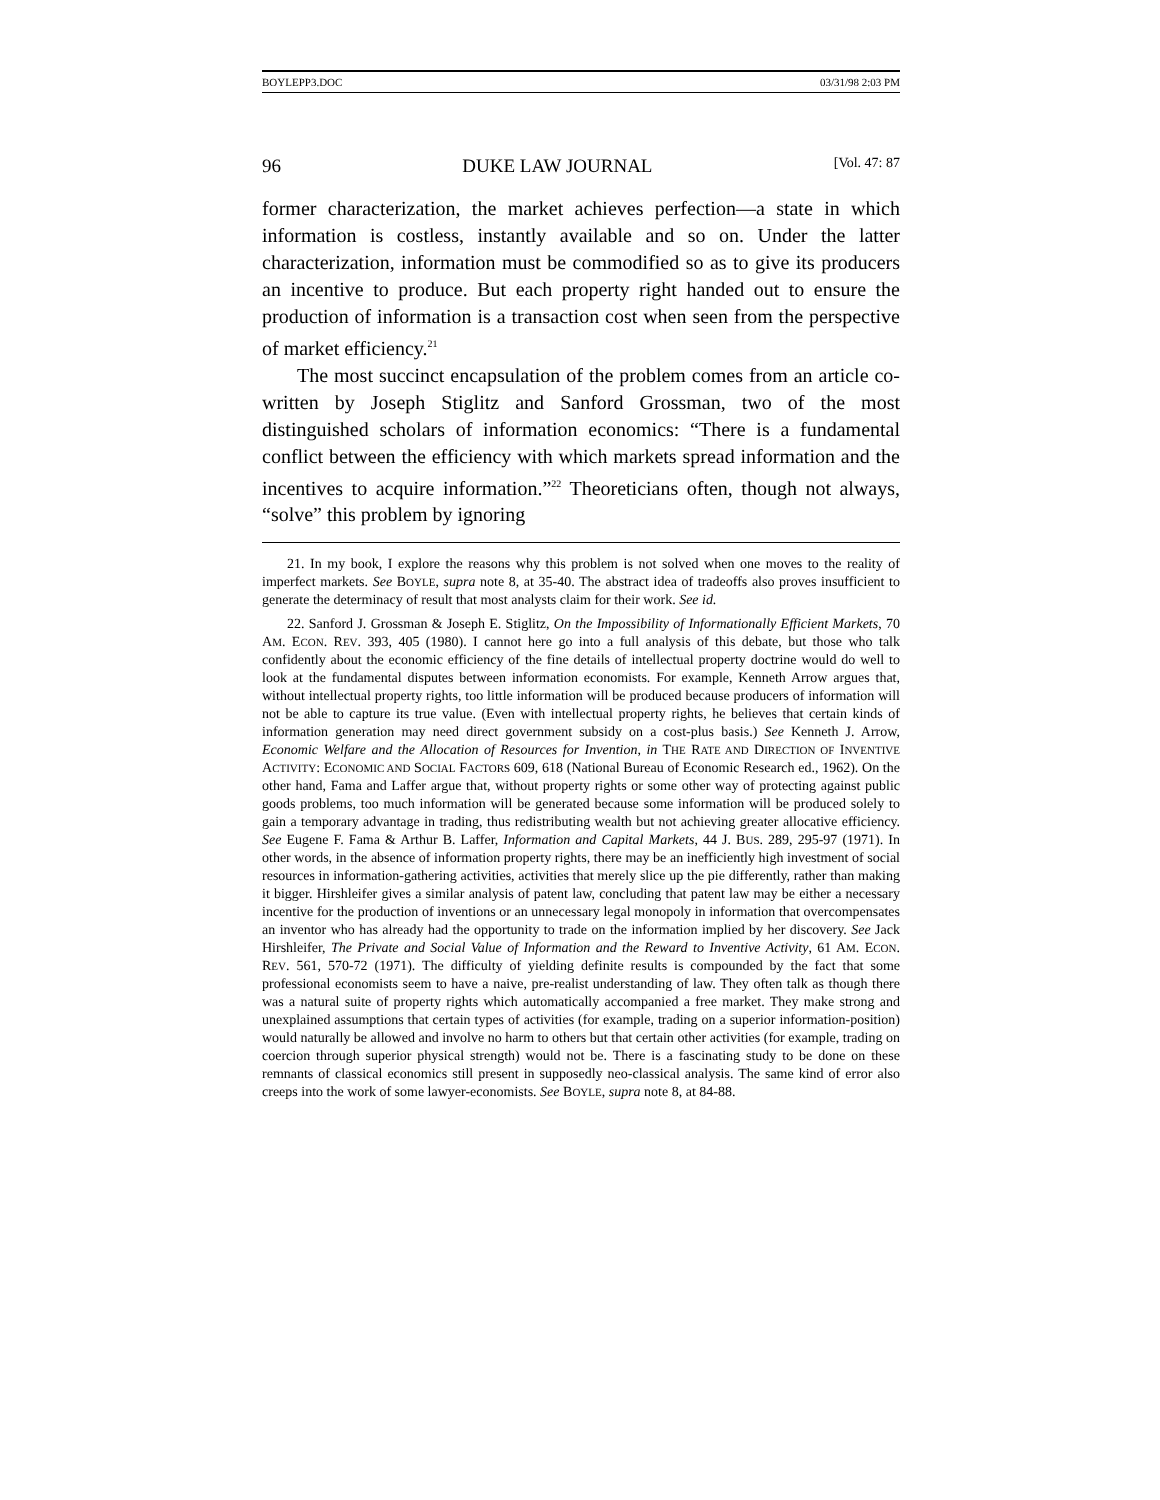BOYLEPP3.DOC 03/31/98 2:03 PM
96 DUKE LAW JOURNAL [Vol. 47: 87
former characterization, the market achieves perfection—a state in which information is costless, instantly available and so on. Under the latter characterization, information must be commodified so as to give its producers an incentive to produce. But each property right handed out to ensure the production of information is a transaction cost when seen from the perspective of market efficiency.<sup>21</sup>
The most succinct encapsulation of the problem comes from an article co-written by Joseph Stiglitz and Sanford Grossman, two of the most distinguished scholars of information economics: “There is a fundamental conflict between the efficiency with which markets spread information and the incentives to acquire information.”<sup>22</sup> Theoreticians often, though not always, “solve” this problem by ignoring
21. In my book, I explore the reasons why this problem is not solved when one moves to the reality of imperfect markets. See BOYLE, supra note 8, at 35-40. The abstract idea of tradeoffs also proves insufficient to generate the determinacy of result that most analysts claim for their work. See id.
22. Sanford J. Grossman & Joseph E. Stiglitz, On the Impossibility of Informationally Efficient Markets, 70 AM. ECON. REV. 393, 405 (1980). I cannot here go into a full analysis of this debate, but those who talk confidently about the economic efficiency of the fine details of intellectual property doctrine would do well to look at the fundamental disputes between information economists. For example, Kenneth Arrow argues that, without intellectual property rights, too little information will be produced because producers of information will not be able to capture its true value. (Even with intellectual property rights, he believes that certain kinds of information generation may need direct government subsidy on a cost-plus basis.) See Kenneth J. Arrow, Economic Welfare and the Allocation of Resources for Invention, in THE RATE AND DIRECTION OF INVENTIVE ACTIVITY: ECONOMIC AND SOCIAL FACTORS 609, 618 (National Bureau of Economic Research ed., 1962). On the other hand, Fama and Laffer argue that, without property rights or some other way of protecting against public goods problems, too much information will be generated because some information will be produced solely to gain a temporary advantage in trading, thus redistributing wealth but not achieving greater allocative efficiency. See Eugene F. Fama & Arthur B. Laffer, Information and Capital Markets, 44 J. BUS. 289, 295-97 (1971). In other words, in the absence of information property rights, there may be an inefficiently high investment of social resources in information-gathering activities, activities that merely slice up the pie differently, rather than making it bigger. Hirshleifer gives a similar analysis of patent law, concluding that patent law may be either a necessary incentive for the production of inventions or an unnecessary legal monopoly in information that overcompensates an inventor who has already had the opportunity to trade on the information implied by her discovery. See Jack Hirshleifer, The Private and Social Value of Information and the Reward to Inventive Activity, 61 AM. ECON. REV. 561, 570-72 (1971). The difficulty of yielding definite results is compounded by the fact that some professional economists seem to have a naive, pre-realist understanding of law. They often talk as though there was a natural suite of property rights which automatically accompanied a free market. They make strong and unexplained assumptions that certain types of activities (for example, trading on a superior information-position) would naturally be allowed and involve no harm to others but that certain other activities (for example, trading on coercion through superior physical strength) would not be. There is a fascinating study to be done on these remnants of classical economics still present in supposedly neo-classical analysis. The same kind of error also creeps into the work of some lawyer-economists. See BOYLE, supra note 8, at 84-88.